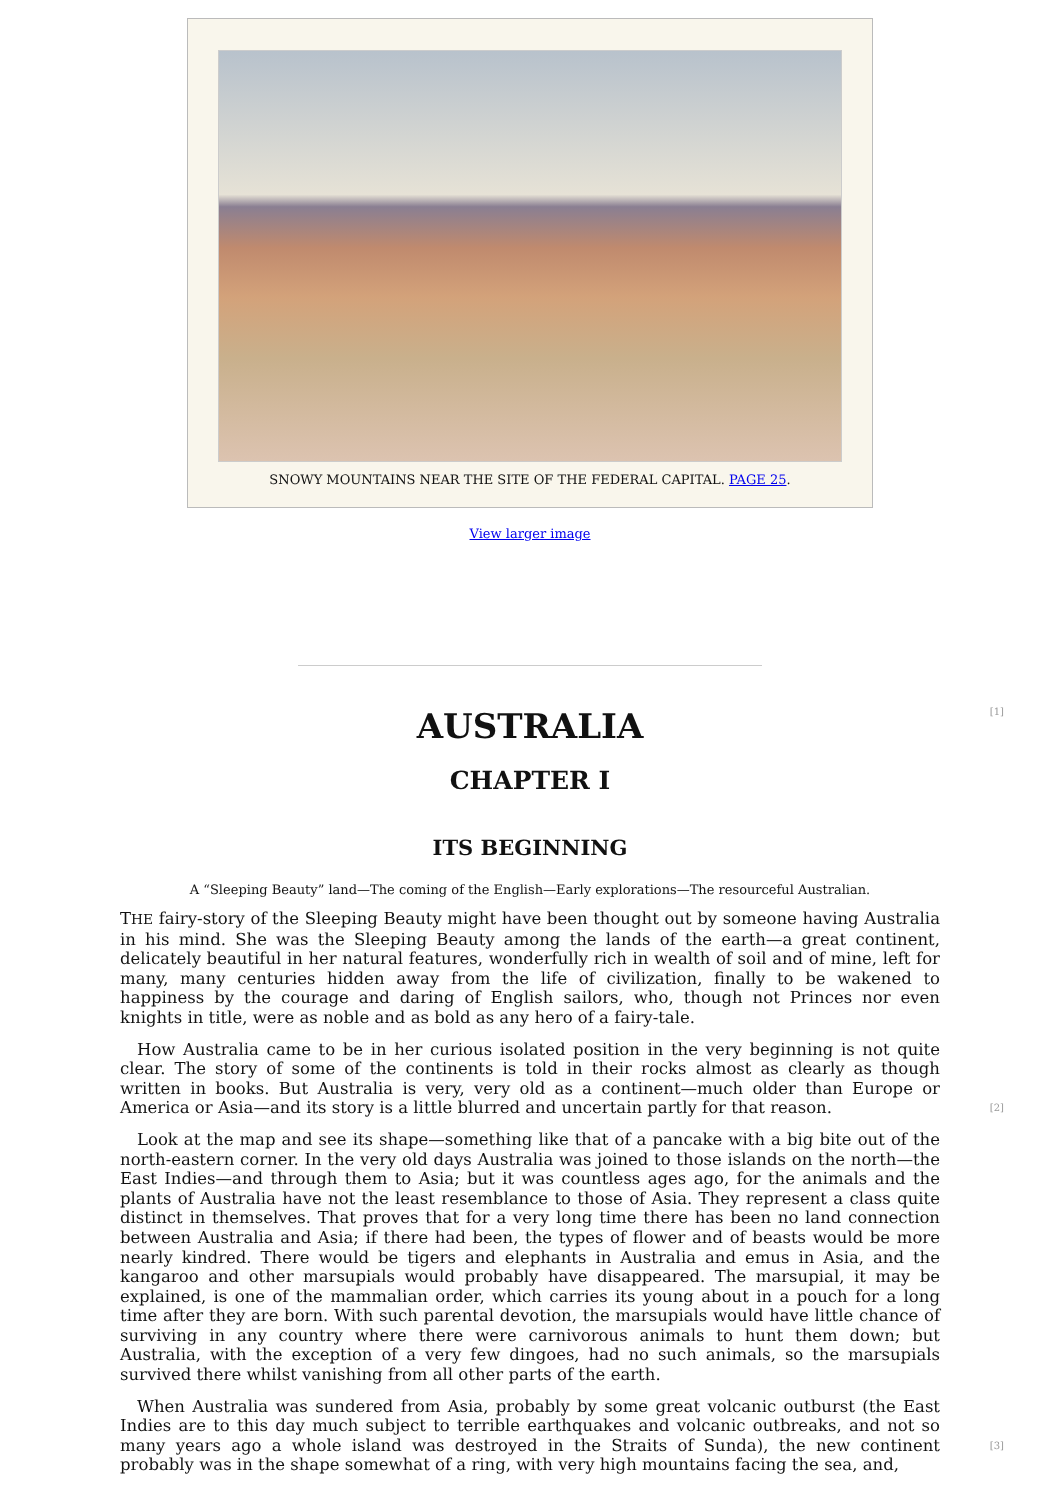SNOWY MOUNTAINS NEAR THE SITE OF THE FEDERAL CAPITAL. PAGE 25.
View larger image
[1]
AUSTRALIA
CHAPTER I
ITS BEGINNING
A “Sleeping Beauty” land—The coming of the English—Early explorations—The resourceful Australian.
THE fairy-story of the Sleeping Beauty might have been thought out by someone having Australia in his mind. She was the Sleeping Beauty among the lands of the earth—a great continent, delicately beautiful in her natural features, wonderfully rich in wealth of soil and of mine, left for many, many centuries hidden away from the life of civilization, finally to be wakened to happiness by the courage and daring of English sailors, who, though not Princes nor even knights in title, were as noble and as bold as any hero of a fairy-tale.
How Australia came to be in her curious isolated position in the very beginning is not quite clear. The story of some of the continents is told in their rocks almost as clearly as though written in books. But Australia is very, very old as a continent—much older than Europe or America or Asia—and its story is a little blurred and uncertain partly for that reason. [2]
Look at the map and see its shape—something like that of a pancake with a big bite out of the north-eastern corner. In the very old days Australia was joined to those islands on the north—the East Indies—and through them to Asia; but it was countless ages ago, for the animals and the plants of Australia have not the least resemblance to those of Asia. They represent a class quite distinct in themselves. That proves that for a very long time there has been no land connection between Australia and Asia; if there had been, the types of flower and of beasts would be more nearly kindred. There would be tigers and elephants in Australia and emus in Asia, and the kangaroo and other marsupials would probably have disappeared. The marsupial, it may be explained, is one of the mammalian order, which carries its young about in a pouch for a long time after they are born. With such parental devotion, the marsupials would have little chance of surviving in any country where there were carnivorous animals to hunt them down; but Australia, with the exception of a very few dingoes, had no such animals, so the marsupials survived there whilst vanishing from all other parts of the earth.
When Australia was sundered from Asia, probably by some great volcanic outburst (the East Indies are to this day much subject to terrible earthquakes and volcanic outbreaks, and not so many years ago a whole island was destroyed in the Straits of Sunda), [3] the new continent probably was in the shape somewhat of a ring, with very high mountains facing the sea, and,